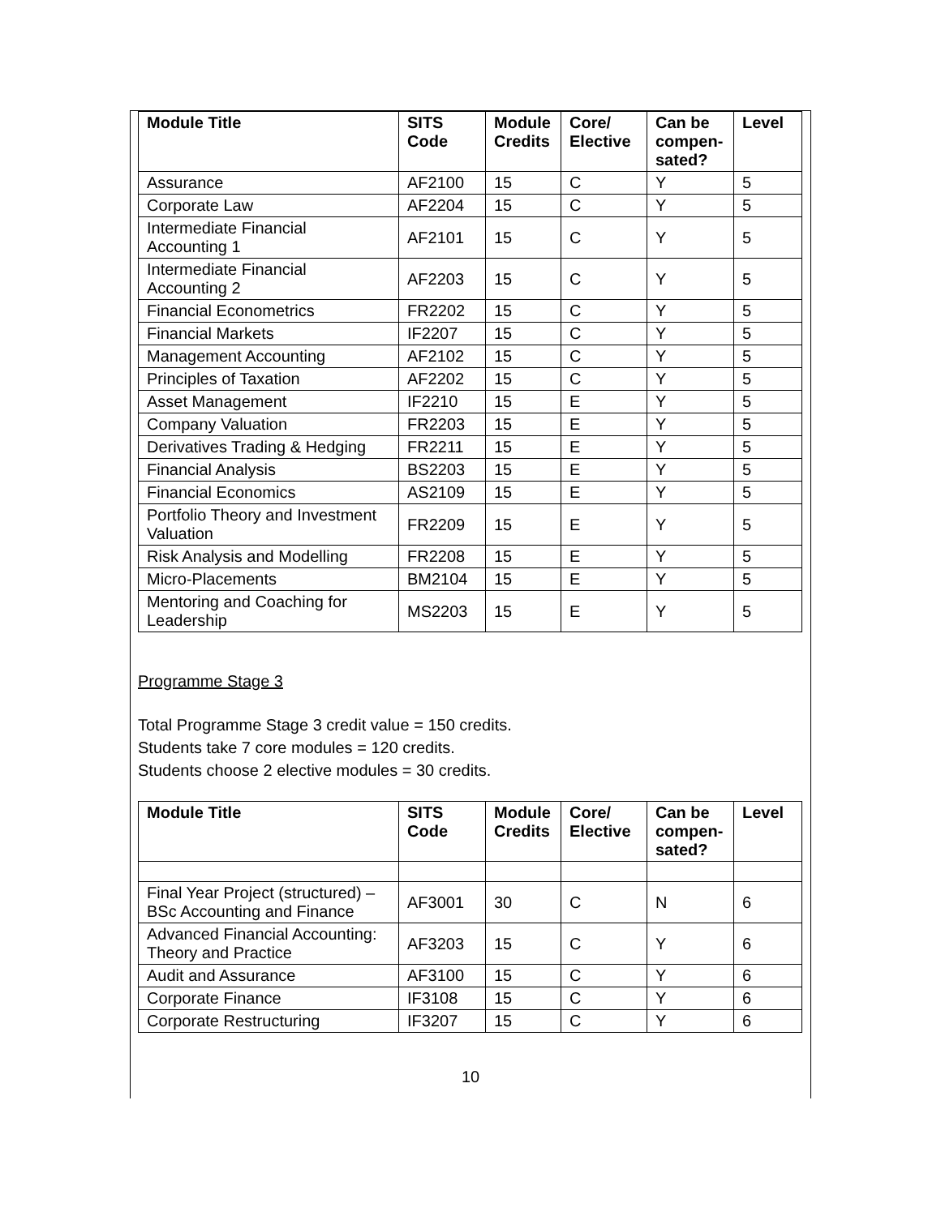| Module Title | SITS Code | Module Credits | Core/ Elective | Can be compen-sated? | Level |
| --- | --- | --- | --- | --- | --- |
| Assurance | AF2100 | 15 | C | Y | 5 |
| Corporate Law | AF2204 | 15 | C | Y | 5 |
| Intermediate Financial Accounting 1 | AF2101 | 15 | C | Y | 5 |
| Intermediate Financial Accounting 2 | AF2203 | 15 | C | Y | 5 |
| Financial Econometrics | FR2202 | 15 | C | Y | 5 |
| Financial Markets | IF2207 | 15 | C | Y | 5 |
| Management Accounting | AF2102 | 15 | C | Y | 5 |
| Principles of Taxation | AF2202 | 15 | C | Y | 5 |
| Asset Management | IF2210 | 15 | E | Y | 5 |
| Company Valuation | FR2203 | 15 | E | Y | 5 |
| Derivatives Trading & Hedging | FR2211 | 15 | E | Y | 5 |
| Financial Analysis | BS2203 | 15 | E | Y | 5 |
| Financial Economics | AS2109 | 15 | E | Y | 5 |
| Portfolio Theory and Investment Valuation | FR2209 | 15 | E | Y | 5 |
| Risk Analysis and Modelling | FR2208 | 15 | E | Y | 5 |
| Micro-Placements | BM2104 | 15 | E | Y | 5 |
| Mentoring and Coaching for Leadership | MS2203 | 15 | E | Y | 5 |
Programme Stage 3
Total Programme Stage 3 credit value = 150 credits.
Students take 7 core modules = 120 credits.
Students choose 2 elective modules = 30 credits.
| Module Title | SITS Code | Module Credits | Core/ Elective | Can be compen-sated? | Level |
| --- | --- | --- | --- | --- | --- |
| Final Year Project (structured) – BSc Accounting and Finance | AF3001 | 30 | C | N | 6 |
| Advanced Financial Accounting: Theory and Practice | AF3203 | 15 | C | Y | 6 |
| Audit and Assurance | AF3100 | 15 | C | Y | 6 |
| Corporate Finance | IF3108 | 15 | C | Y | 6 |
| Corporate Restructuring | IF3207 | 15 | C | Y | 6 |
10